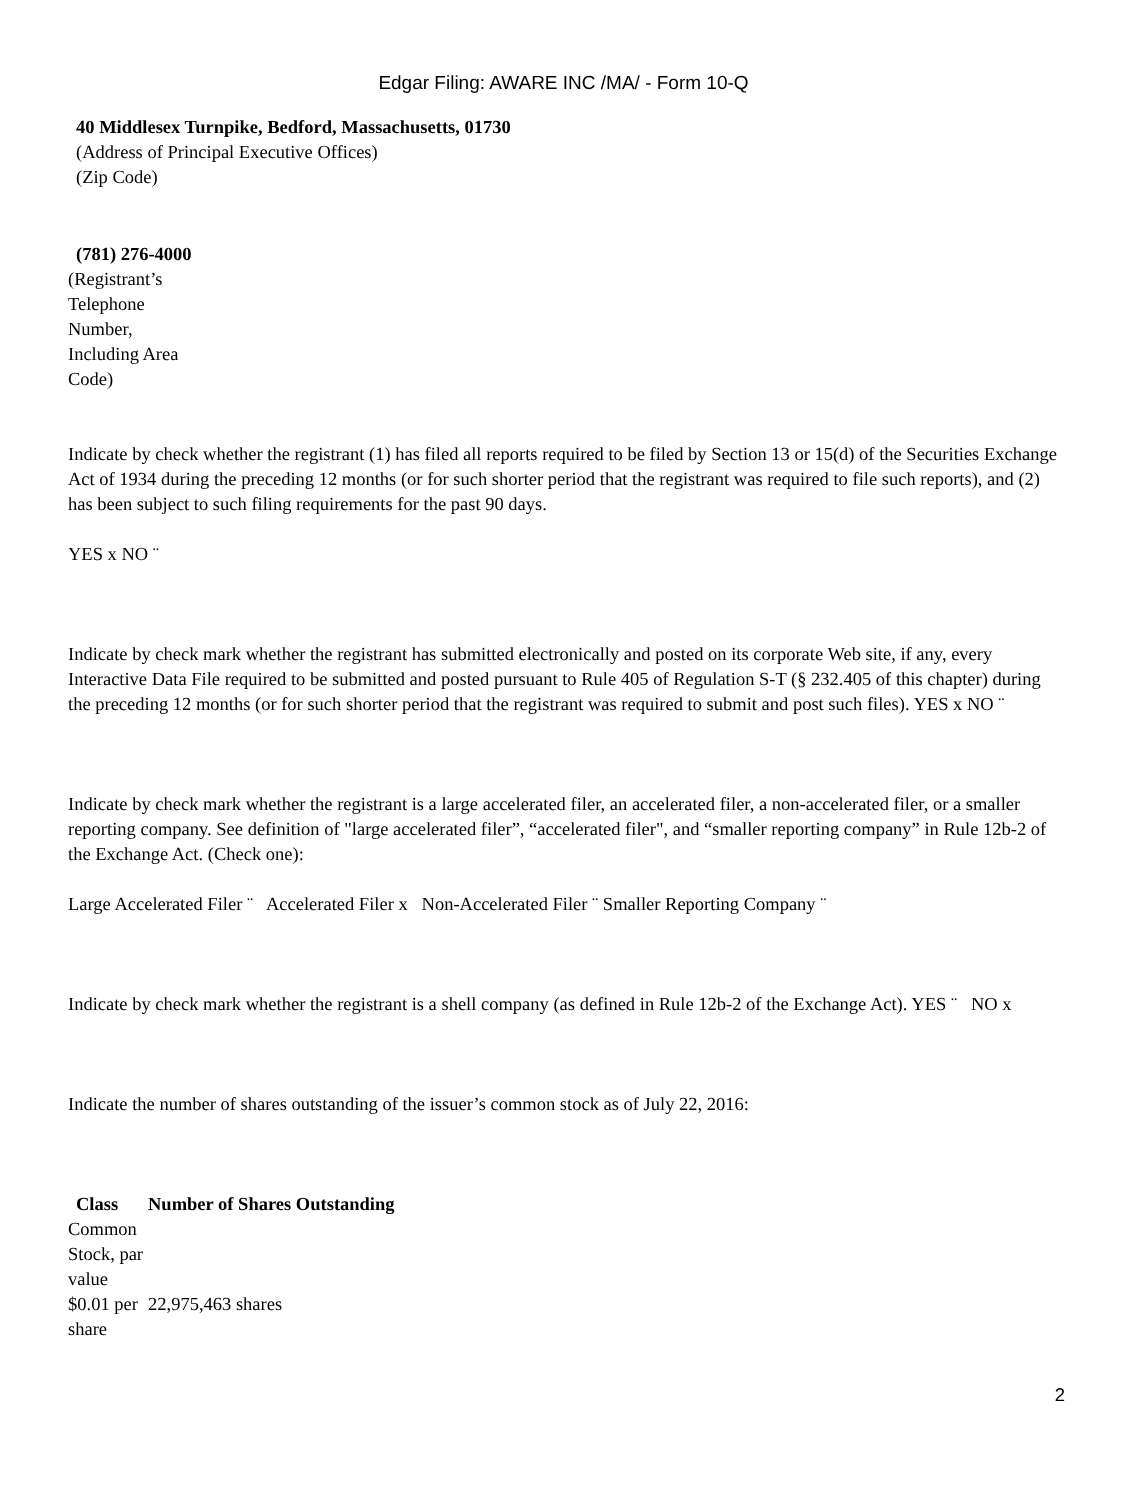Edgar Filing: AWARE INC /MA/ - Form 10-Q
40 Middlesex Turnpike, Bedford, Massachusetts, 01730
(Address of Principal Executive Offices)
(Zip Code)
(781) 276-4000
(Registrant’s Telephone Number, Including Area Code)
Indicate by check whether the registrant (1) has filed all reports required to be filed by Section 13 or 15(d) of the Securities Exchange Act of 1934 during the preceding 12 months (or for such shorter period that the registrant was required to file such reports), and (2) has been subject to such filing requirements for the past 90 days.
YES x NO ¨
Indicate by check mark whether the registrant has submitted electronically and posted on its corporate Web site, if any, every Interactive Data File required to be submitted and posted pursuant to Rule 405 of Regulation S-T (§ 232.405 of this chapter) during the preceding 12 months (or for such shorter period that the registrant was required to submit and post such files). YES x NO ¨
Indicate by check mark whether the registrant is a large accelerated filer, an accelerated filer, a non-accelerated filer, or a smaller reporting company. See definition of "large accelerated filer”, “accelerated filer", and “smaller reporting company” in Rule 12b-2 of the Exchange Act. (Check one):
Large Accelerated Filer ¨ Accelerated Filer x Non-Accelerated Filer ¨ Smaller Reporting Company ¨
Indicate by check mark whether the registrant is a shell company (as defined in Rule 12b-2 of the Exchange Act). YES ¨ NO x
Indicate the number of shares outstanding of the issuer’s common stock as of July 22, 2016:
| Class | Number of Shares Outstanding |
| --- | --- |
| Common Stock, par value $0.01 per share | 22,975,463 shares |
2